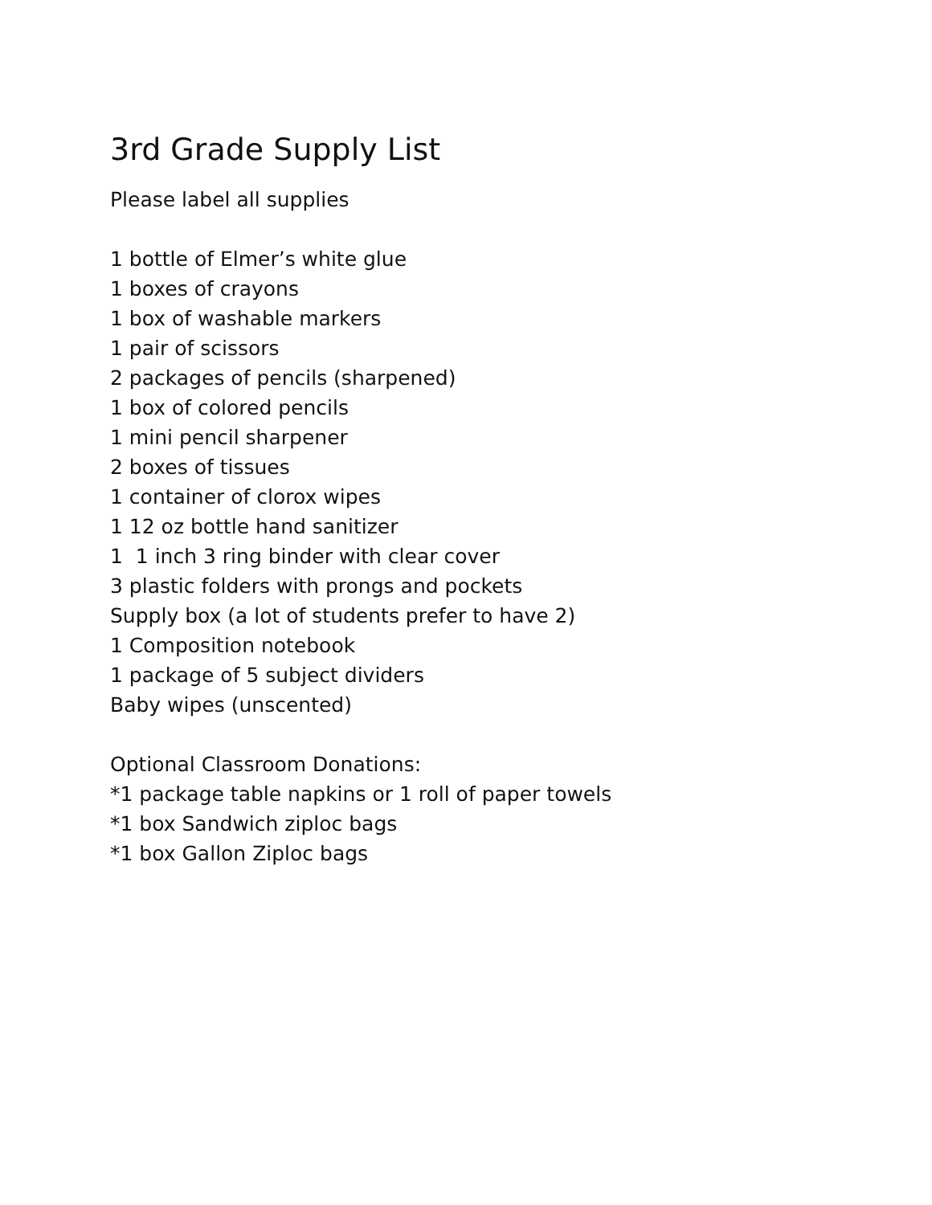3rd Grade Supply List
Please label all supplies
1 bottle of Elmer’s white glue
1 boxes of crayons
1 box of washable markers
1 pair of scissors
2 packages of pencils (sharpened)
1 box of colored pencils
1 mini pencil sharpener
2 boxes of tissues
1 container of clorox wipes
1 12 oz bottle hand sanitizer
1 1 inch 3 ring binder with clear cover
3 plastic folders with prongs and pockets
Supply box (a lot of students prefer to have 2)
1 Composition notebook
1 package of 5 subject dividers
Baby wipes (unscented)
Optional Classroom Donations:
*1 package table napkins or 1 roll of paper towels
*1 box Sandwich ziploc bags
*1 box Gallon Ziploc bags